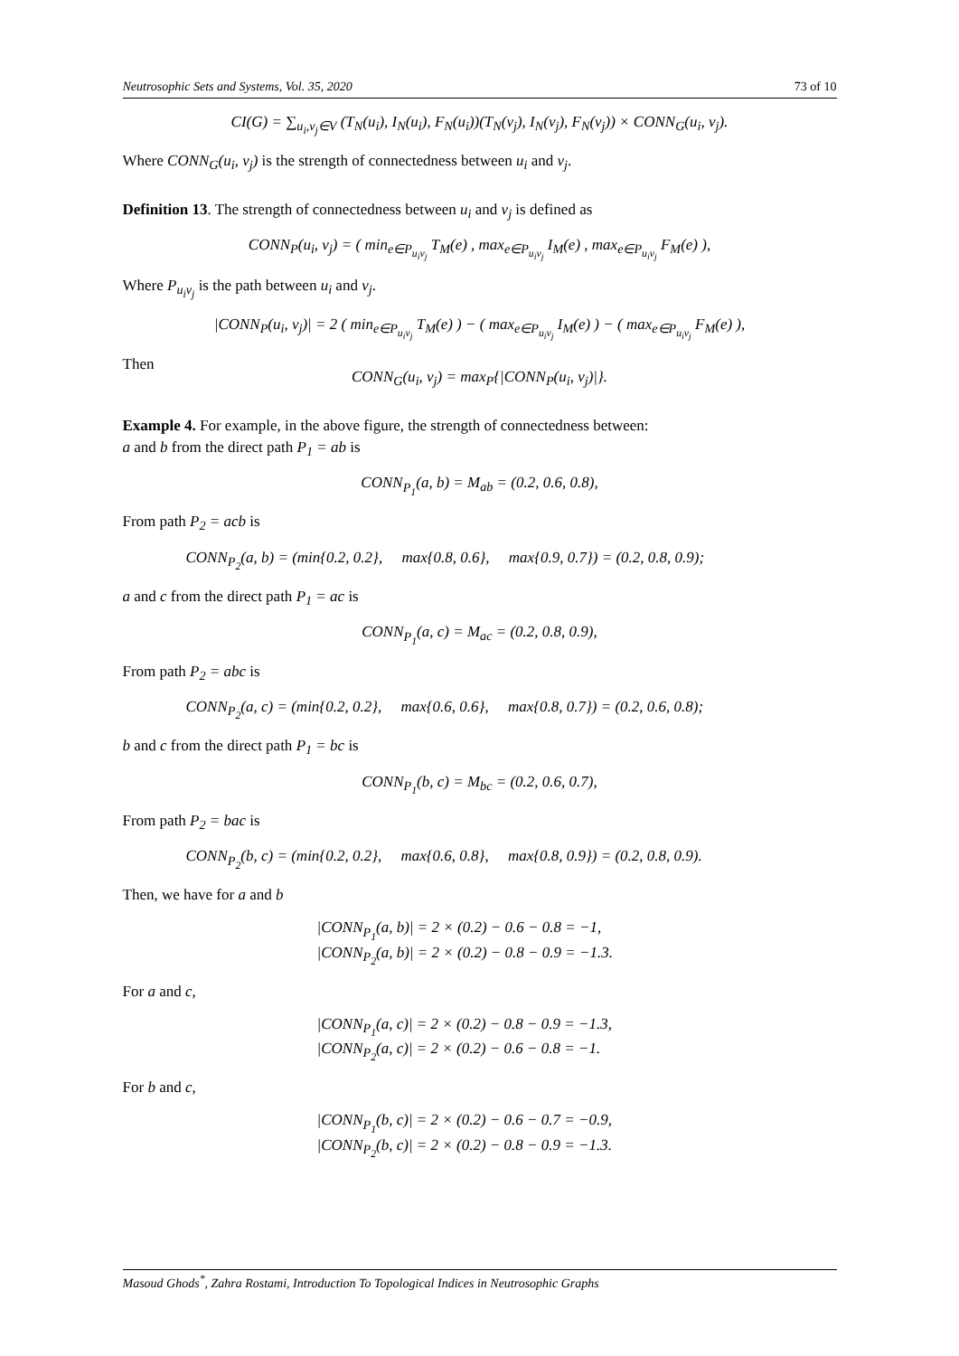Neutrosophic Sets and Systems, Vol. 35, 2020 73 of 10
CI(G) = ∑<sub>u<sub>i</sub>,v<sub>j</sub>∈V</sub> (T<sub>N</sub>(u<sub>i</sub>), I<sub>N</sub>(u<sub>i</sub>), F<sub>N</sub>(u<sub>i</sub>))(T<sub>N</sub>(v<sub>j</sub>), I<sub>N</sub>(v<sub>j</sub>), F<sub>N</sub>(v<sub>j</sub>)) × CONN<sub>G</sub>(u<sub>i</sub>, v<sub>j</sub>).
Where CONN<sub>G</sub>(u<sub>i</sub>, v<sub>j</sub>) is the strength of connectedness between u<sub>i</sub> and v<sub>j</sub>.
Definition 13. The strength of connectedness between u<sub>i</sub> and v<sub>j</sub> is defined as
CONN<sub>P</sub>(u<sub>i</sub>, v<sub>j</sub>) = ( min<sub>e∈P<sub>u<sub>i</sub>v<sub>j</sub></sub></sub> T<sub>M</sub>(e) , max<sub>e∈P<sub>u<sub>i</sub>v<sub>j</sub></sub></sub> I<sub>M</sub>(e) , max<sub>e∈P<sub>u<sub>i</sub>v<sub>j</sub></sub></sub> F<sub>M</sub>(e) ),
Where P<sub>u<sub>i</sub>v<sub>j</sub></sub> is the path between u<sub>i</sub> and v<sub>j</sub>.
|CONN<sub>P</sub>(u<sub>i</sub>, v<sub>j</sub>)| = 2 ( min<sub>e∈P<sub>u<sub>i</sub>v<sub>j</sub></sub></sub> T<sub>M</sub>(e) ) − ( max<sub>e∈P<sub>u<sub>i</sub>v<sub>j</sub></sub></sub> I<sub>M</sub>(e) ) − ( max<sub>e∈P<sub>u<sub>i</sub>v<sub>j</sub></sub></sub> F<sub>M</sub>(e) ),
Then
CONN<sub>G</sub>(u<sub>i</sub>, v<sub>j</sub>) = max<sub>P</sub>{|CONN<sub>P</sub>(u<sub>i</sub>, v<sub>j</sub>)|}.
Example 4. For example, in the above figure, the strength of connectedness between:
a and b from the direct path P<sub>1</sub> = ab is
CONN<sub>P<sub>1</sub></sub>(a, b) = M<sub>ab</sub> = (0.2, 0.6, 0.8),
From path P<sub>2</sub> = acb is
CONN<sub>P<sub>2</sub></sub>(a, b) = (min{0.2, 0.2}, max{0.8, 0.6}, max{0.9, 0.7}) = (0.2, 0.8, 0.9);
a and c from the direct path P<sub>1</sub> = ac is
CONN<sub>P<sub>1</sub></sub>(a, c) = M<sub>ac</sub> = (0.2, 0.8, 0.9),
From path P<sub>2</sub> = abc is
CONN<sub>P<sub>2</sub></sub>(a, c) = (min{0.2, 0.2}, max{0.6, 0.6}, max{0.8, 0.7}) = (0.2, 0.6, 0.8);
b and c from the direct path P<sub>1</sub> = bc is
CONN<sub>P<sub>1</sub></sub>(b, c) = M<sub>bc</sub> = (0.2, 0.6, 0.7),
From path P<sub>2</sub> = bac is
CONN<sub>P<sub>2</sub></sub>(b, c) = (min{0.2, 0.2}, max{0.6, 0.8}, max{0.8, 0.9}) = (0.2, 0.8, 0.9).
Then, we have for a and b
|CONN<sub>P<sub>1</sub></sub>(a, b)| = 2 × (0.2) − 0.6 − 0.8 = −1,
|CONN<sub>P<sub>2</sub></sub>(a, b)| = 2 × (0.2) − 0.8 − 0.9 = −1.3.
For a and c,
|CONN<sub>P<sub>1</sub></sub>(a, c)| = 2 × (0.2) − 0.8 − 0.9 = −1.3,
|CONN<sub>P<sub>2</sub></sub>(a, c)| = 2 × (0.2) − 0.6 − 0.8 = −1.
For b and c,
|CONN<sub>P<sub>1</sub></sub>(b, c)| = 2 × (0.2) − 0.6 − 0.7 = −0.9,
|CONN<sub>P<sub>2</sub></sub>(b, c)| = 2 × (0.2) − 0.8 − 0.9 = −1.3.
Masoud Ghods<sup>*</sup>, Zahra Rostami, Introduction To Topological Indices in Neutrosophic Graphs